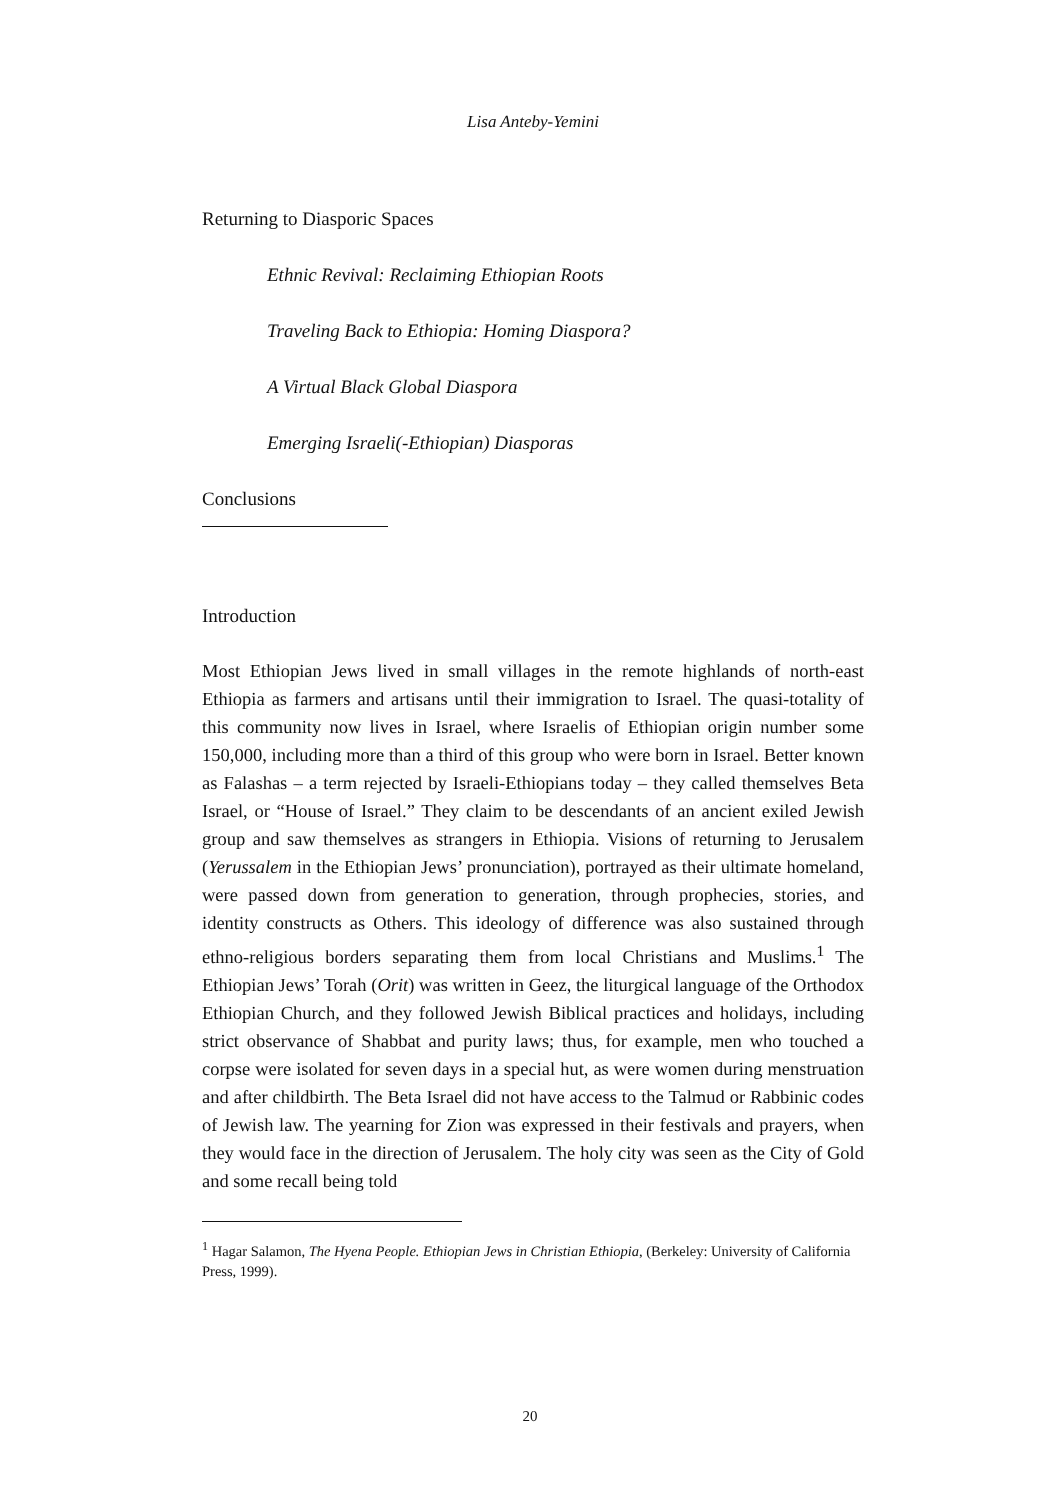Lisa Anteby-Yemini
Returning to Diasporic Spaces
Ethnic Revival: Reclaiming Ethiopian Roots
Traveling Back to Ethiopia: Homing Diaspora?
A Virtual Black Global Diaspora
Emerging Israeli(-Ethiopian) Diasporas
Conclusions
Introduction
Most Ethiopian Jews lived in small villages in the remote highlands of north-east Ethiopia as farmers and artisans until their immigration to Israel. The quasi-totality of this community now lives in Israel, where Israelis of Ethiopian origin number some 150,000, including more than a third of this group who were born in Israel. Better known as Falashas – a term rejected by Israeli-Ethiopians today – they called themselves Beta Israel, or “House of Israel.” They claim to be descendants of an ancient exiled Jewish group and saw themselves as strangers in Ethiopia. Visions of returning to Jerusalem (Yerussalem in the Ethiopian Jews’ pronunciation), portrayed as their ultimate homeland, were passed down from generation to generation, through prophecies, stories, and identity constructs as Others. This ideology of difference was also sustained through ethno-religious borders separating them from local Christians and Muslims.<sup>1</sup> The Ethiopian Jews’ Torah (Orit) was written in Geez, the liturgical language of the Orthodox Ethiopian Church, and they followed Jewish Biblical practices and holidays, including strict observance of Shabbat and purity laws; thus, for example, men who touched a corpse were isolated for seven days in a special hut, as were women during menstruation and after childbirth. The Beta Israel did not have access to the Talmud or Rabbinic codes of Jewish law. The yearning for Zion was expressed in their festivals and prayers, when they would face in the direction of Jerusalem. The holy city was seen as the City of Gold and some recall being told
<sup>1</sup> Hagar Salamon, The Hyena People. Ethiopian Jews in Christian Ethiopia, (Berkeley: University of California Press, 1999).
20